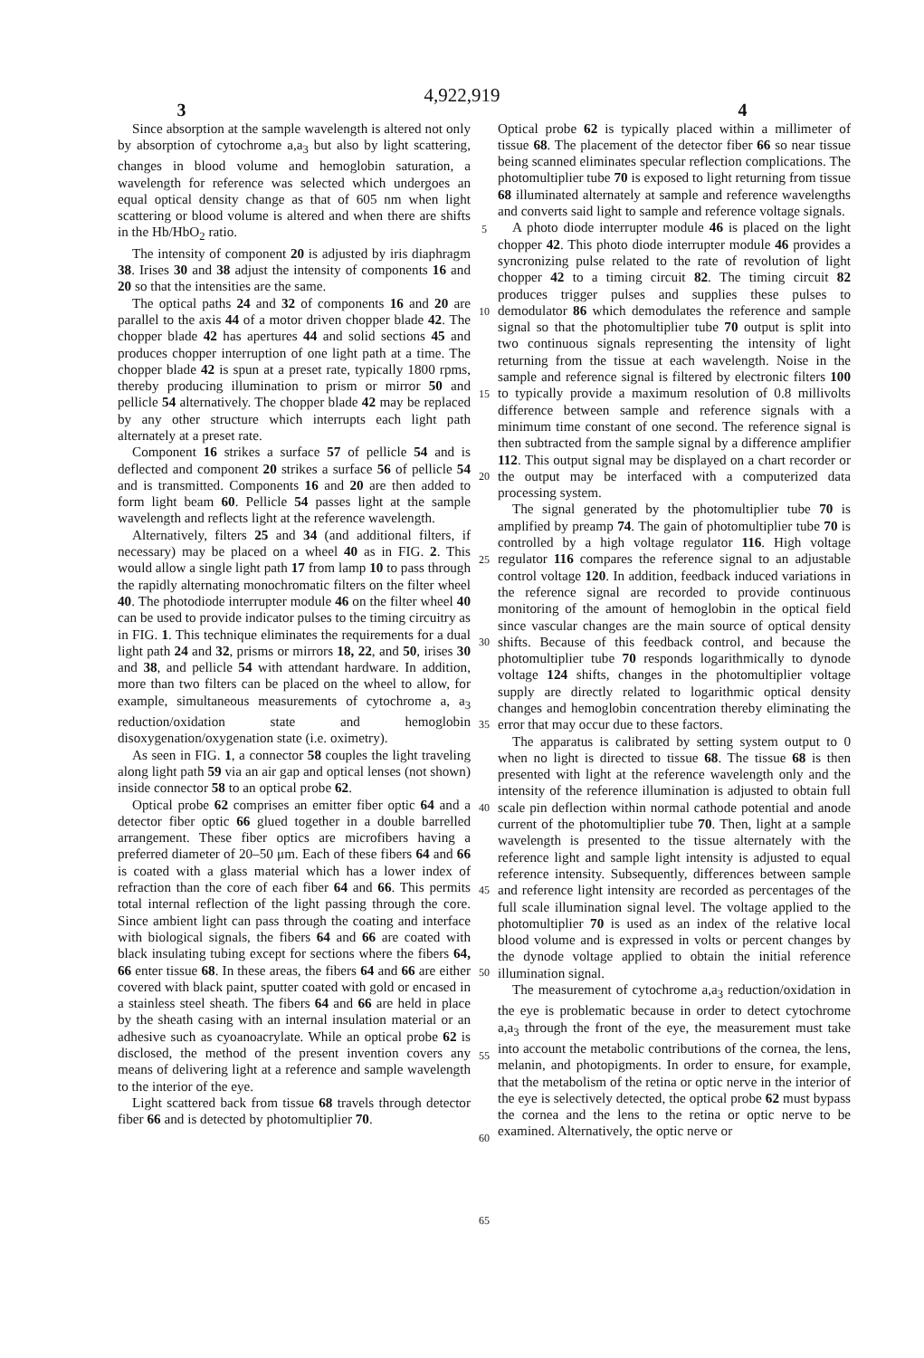4,922,919
3 4
Since absorption at the sample wavelength is altered not only by absorption of cytochrome a,a<sub>3</sub> but also by light scattering, changes in blood volume and hemoglobin saturation, a wavelength for reference was selected which undergoes an equal optical density change as that of 605 nm when light scattering or blood volume is altered and when there are shifts in the Hb/HbO<sub>2</sub> ratio.
The intensity of component 20 is adjusted by iris diaphragm 38. Irises 30 and 38 adjust the intensity of components 16 and 20 so that the intensities are the same.
The optical paths 24 and 32 of components 16 and 20 are parallel to the axis 44 of a motor driven chopper blade 42. The chopper blade 42 has apertures 44 and solid sections 45 and produces chopper interruption of one light path at a time. The chopper blade 42 is spun at a preset rate, typically 1800 rpms, thereby producing illumination to prism or mirror 50 and pellicle 54 alternatively. The chopper blade 42 may be replaced by any other structure which interrupts each light path alternately at a preset rate.
Component 16 strikes a surface 57 of pellicle 54 and is deflected and component 20 strikes a surface 56 of pellicle 54 and is transmitted. Components 16 and 20 are then added to form light beam 60. Pellicle 54 passes light at the sample wavelength and reflects light at the reference wavelength.
Alternatively, filters 25 and 34 (and additional filters, if necessary) may be placed on a wheel 40 as in FIG. 2. This would allow a single light path 17 from lamp 10 to pass through the rapidly alternating monochromatic filters on the filter wheel 40. The photodiode interrupter module 46 on the filter wheel 40 can be used to provide indicator pulses to the timing circuitry as in FIG. 1. This technique eliminates the requirements for a dual light path 24 and 32, prisms or mirrors 18, 22, and 50, irises 30 and 38, and pellicle 54 with attendant hardware. In addition, more than two filters can be placed on the wheel to allow, for example, simultaneous measurements of cytochrome a, a<sub>3</sub> reduction/oxidation state and hemoglobin disoxygenation/oxygenation state (i.e. oximetry).
As seen in FIG. 1, a connector 58 couples the light traveling along light path 59 via an air gap and optical lenses (not shown) inside connector 58 to an optical probe 62.
Optical probe 62 comprises an emitter fiber optic 64 and a detector fiber optic 66 glued together in a double barrelled arrangement. These fiber optics are microfibers having a preferred diameter of 20–50 μm. Each of these fibers 64 and 66 is coated with a glass material which has a lower index of refraction than the core of each fiber 64 and 66. This permits total internal reflection of the light passing through the core. Since ambient light can pass through the coating and interface with biological signals, the fibers 64 and 66 are coated with black insulating tubing except for sections where the fibers 64, 66 enter tissue 68. In these areas, the fibers 64 and 66 are either covered with black paint, sputter coated with gold or encased in a stainless steel sheath. The fibers 64 and 66 are held in place by the sheath casing with an internal insulation material or an adhesive such as cyoanoacrylate. While an optical probe 62 is disclosed, the method of the present invention covers any means of delivering light at a reference and sample wavelength to the interior of the eye.
Light scattered back from tissue 68 travels through detector fiber 66 and is detected by photomultiplier 70.
5
10
15
20
25
30
35
40
45
50
55
60
65
Optical probe 62 is typically placed within a millimeter of tissue 68. The placement of the detector fiber 66 so near tissue being scanned eliminates specular reflection complications. The photomultiplier tube 70 is exposed to light returning from tissue 68 illuminated alternately at sample and reference wavelengths and converts said light to sample and reference voltage signals.
A photo diode interrupter module 46 is placed on the light chopper 42. This photo diode interrupter module 46 provides a syncronizing pulse related to the rate of revolution of light chopper 42 to a timing circuit 82. The timing circuit 82 produces trigger pulses and supplies these pulses to demodulator 86 which demodulates the reference and sample signal so that the photomultiplier tube 70 output is split into two continuous signals representing the intensity of light returning from the tissue at each wavelength. Noise in the sample and reference signal is filtered by electronic filters 100 to typically provide a maximum resolution of 0.8 millivolts difference between sample and reference signals with a minimum time constant of one second. The reference signal is then subtracted from the sample signal by a difference amplifier 112. This output signal may be displayed on a chart recorder or the output may be interfaced with a computerized data processing system.
The signal generated by the photomultiplier tube 70 is amplified by preamp 74. The gain of photomultiplier tube 70 is controlled by a high voltage regulator 116. High voltage regulator 116 compares the reference signal to an adjustable control voltage 120. In addition, feedback induced variations in the reference signal are recorded to provide continuous monitoring of the amount of hemoglobin in the optical field since vascular changes are the main source of optical density shifts. Because of this feedback control, and because the photomultiplier tube 70 responds logarithmically to dynode voltage 124 shifts, changes in the photomultiplier voltage supply are directly related to logarithmic optical density changes and hemoglobin concentration thereby eliminating the error that may occur due to these factors.
The apparatus is calibrated by setting system output to 0 when no light is directed to tissue 68. The tissue 68 is then presented with light at the reference wavelength only and the intensity of the reference illumination is adjusted to obtain full scale pin deflection within normal cathode potential and anode current of the photomultiplier tube 70. Then, light at a sample wavelength is presented to the tissue alternately with the reference light and sample light intensity is adjusted to equal reference intensity. Subsequently, differences between sample and reference light intensity are recorded as percentages of the full scale illumination signal level. The voltage applied to the photomultiplier 70 is used as an index of the relative local blood volume and is expressed in volts or percent changes by the dynode voltage applied to obtain the initial reference illumination signal.
The measurement of cytochrome a,a<sub>3</sub> reduction/oxidation in the eye is problematic because in order to detect cytochrome a,a<sub>3</sub> through the front of the eye, the measurement must take into account the metabolic contributions of the cornea, the lens, melanin, and photopigments. In order to ensure, for example, that the metabolism of the retina or optic nerve in the interior of the eye is selectively detected, the optical probe 62 must bypass the cornea and the lens to the retina or optic nerve to be examined. Alternatively, the optic nerve or